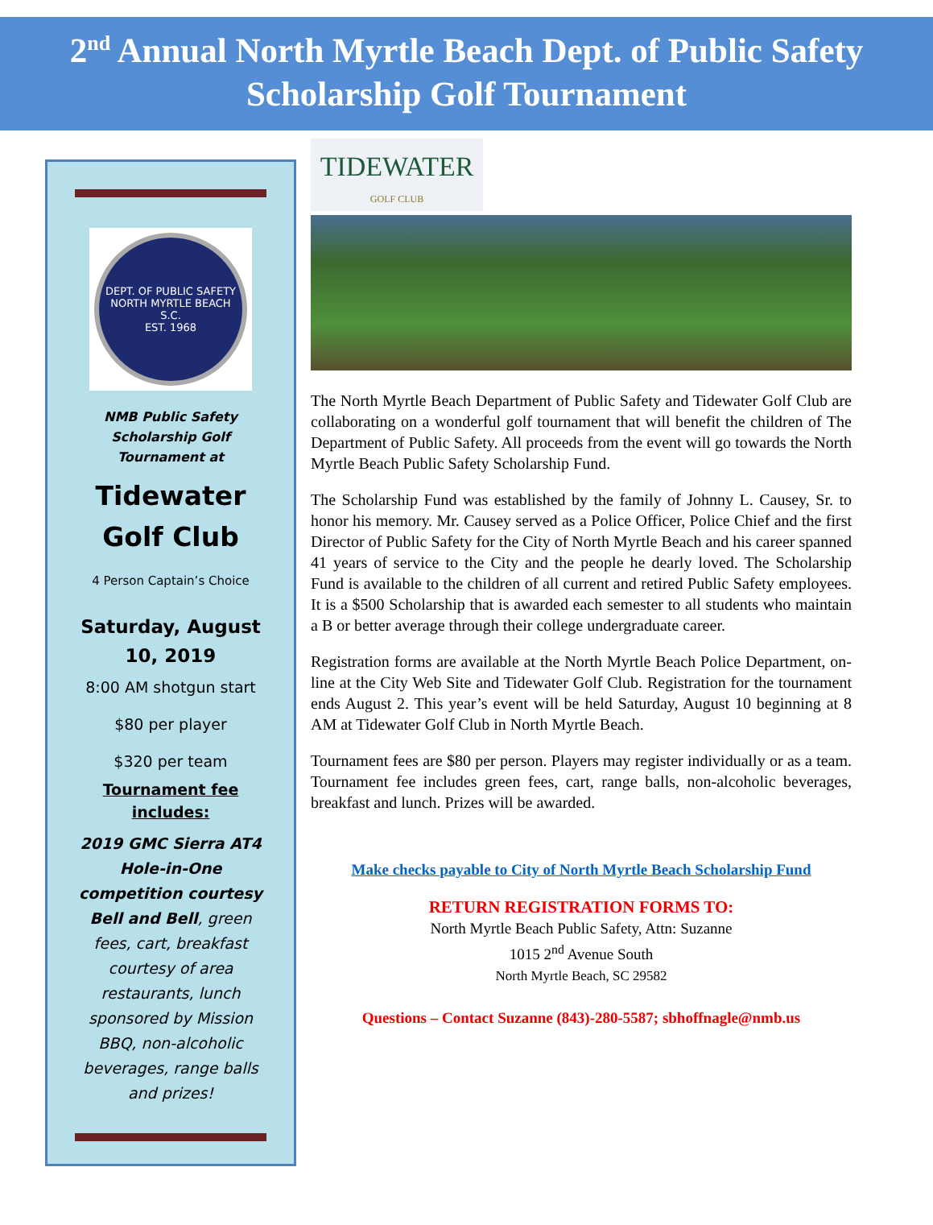2<sup>nd</sup> Annual North Myrtle Beach Dept. of Public Safety
Scholarship Golf Tournament
DEPT. OF PUBLIC SAFETY
NORTH MYRTLE BEACH S.C.
EST. 1968
NMB Public Safety Scholarship Golf Tournament at
Tidewater Golf Club
4 Person Captain’s Choice
Saturday, August 10, 2019
8:00 AM shotgun start
$80 per player
$320 per team
Tournament fee includes:
2019 GMC Sierra AT4 Hole-in-One competition courtesy Bell and Bell, green fees, cart, breakfast courtesy of area restaurants, lunch sponsored by Mission BBQ, non-alcoholic beverages, range balls and prizes!
TIDEWATER
GOLF CLUB
The North Myrtle Beach Department of Public Safety and Tidewater Golf Club are collaborating on a wonderful golf tournament that will benefit the children of The Department of Public Safety. All proceeds from the event will go towards the North Myrtle Beach Public Safety Scholarship Fund.
The Scholarship Fund was established by the family of Johnny L. Causey, Sr. to honor his memory. Mr. Causey served as a Police Officer, Police Chief and the first Director of Public Safety for the City of North Myrtle Beach and his career spanned 41 years of service to the City and the people he dearly loved. The Scholarship Fund is available to the children of all current and retired Public Safety employees. It is a $500 Scholarship that is awarded each semester to all students who maintain a B or better average through their college undergraduate career.
Registration forms are available at the North Myrtle Beach Police Department, on-line at the City Web Site and Tidewater Golf Club. Registration for the tournament ends August 2. This year’s event will be held Saturday, August 10 beginning at 8 AM at Tidewater Golf Club in North Myrtle Beach.
Tournament fees are $80 per person. Players may register individually or as a team. Tournament fee includes green fees, cart, range balls, non-alcoholic beverages, breakfast and lunch. Prizes will be awarded.
Make checks payable to City of North Myrtle Beach Scholarship Fund
RETURN REGISTRATION FORMS TO:
North Myrtle Beach Public Safety, Attn: Suzanne
1015 2<sup>nd</sup> Avenue South
North Myrtle Beach, SC 29582
Questions – Contact Suzanne (843)-280-5587; sbhoffnagle@nmb.us